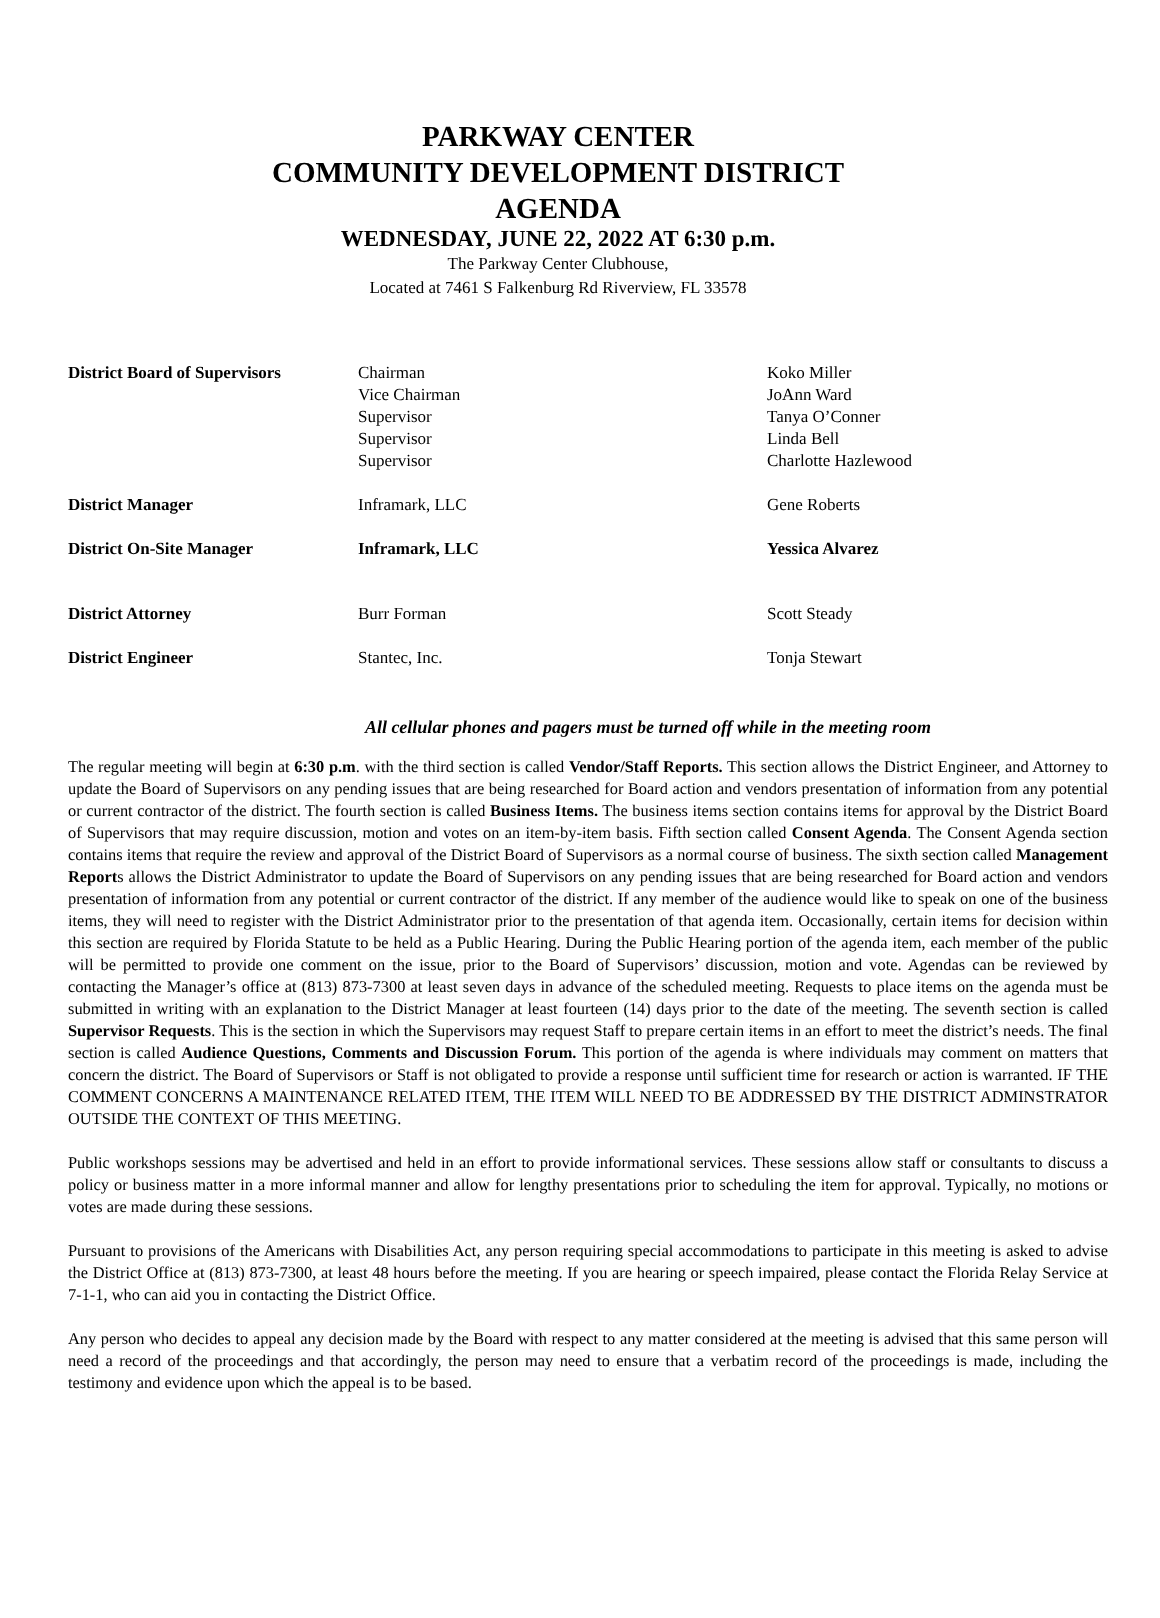PARKWAY CENTER
COMMUNITY DEVELOPMENT DISTRICT
AGENDA
WEDNESDAY, JUNE 22, 2022 AT 6:30 p.m.
The Parkway Center Clubhouse,
Located at 7461 S Falkenburg Rd Riverview, FL 33578
| District Board of Supervisors | Chairman Vice Chairman Supervisor Supervisor Supervisor | Koko Miller JoAnn Ward Tanya O’Conner Linda Bell Charlotte Hazlewood |
| District Manager | Inframark, LLC | Gene Roberts |
| District On-Site Manager | Inframark, LLC | Yessica Alvarez |
| District Attorney | Burr Forman | Scott Steady |
| District Engineer | Stantec, Inc. | Tonja Stewart |
All cellular phones and pagers must be turned off while in the meeting room
The regular meeting will begin at 6:30 p.m. with the third section is called Vendor/Staff Reports. This section allows the District Engineer, and Attorney to update the Board of Supervisors on any pending issues that are being researched for Board action and vendors presentation of information from any potential or current contractor of the district. The fourth section is called Business Items. The business items section contains items for approval by the District Board of Supervisors that may require discussion, motion and votes on an item-by-item basis. Fifth section called Consent Agenda. The Consent Agenda section contains items that require the review and approval of the District Board of Supervisors as a normal course of business. The sixth section called Management Reports allows the District Administrator to update the Board of Supervisors on any pending issues that are being researched for Board action and vendors presentation of information from any potential or current contractor of the district. If any member of the audience would like to speak on one of the business items, they will need to register with the District Administrator prior to the presentation of that agenda item. Occasionally, certain items for decision within this section are required by Florida Statute to be held as a Public Hearing. During the Public Hearing portion of the agenda item, each member of the public will be permitted to provide one comment on the issue, prior to the Board of Supervisors’ discussion, motion and vote. Agendas can be reviewed by contacting the Manager’s office at (813) 873-7300 at least seven days in advance of the scheduled meeting. Requests to place items on the agenda must be submitted in writing with an explanation to the District Manager at least fourteen (14) days prior to the date of the meeting. The seventh section is called Supervisor Requests. This is the section in which the Supervisors may request Staff to prepare certain items in an effort to meet the district’s needs. The final section is called Audience Questions, Comments and Discussion Forum. This portion of the agenda is where individuals may comment on matters that concern the district. The Board of Supervisors or Staff is not obligated to provide a response until sufficient time for research or action is warranted. IF THE COMMENT CONCERNS A MAINTENANCE RELATED ITEM, THE ITEM WILL NEED TO BE ADDRESSED BY THE DISTRICT ADMINSTRATOR OUTSIDE THE CONTEXT OF THIS MEETING.
Public workshops sessions may be advertised and held in an effort to provide informational services. These sessions allow staff or consultants to discuss a policy or business matter in a more informal manner and allow for lengthy presentations prior to scheduling the item for approval. Typically, no motions or votes are made during these sessions.
Pursuant to provisions of the Americans with Disabilities Act, any person requiring special accommodations to participate in this meeting is asked to advise the District Office at (813) 873-7300, at least 48 hours before the meeting. If you are hearing or speech impaired, please contact the Florida Relay Service at 7-1-1, who can aid you in contacting the District Office.
Any person who decides to appeal any decision made by the Board with respect to any matter considered at the meeting is advised that this same person will need a record of the proceedings and that accordingly, the person may need to ensure that a verbatim record of the proceedings is made, including the testimony and evidence upon which the appeal is to be based.